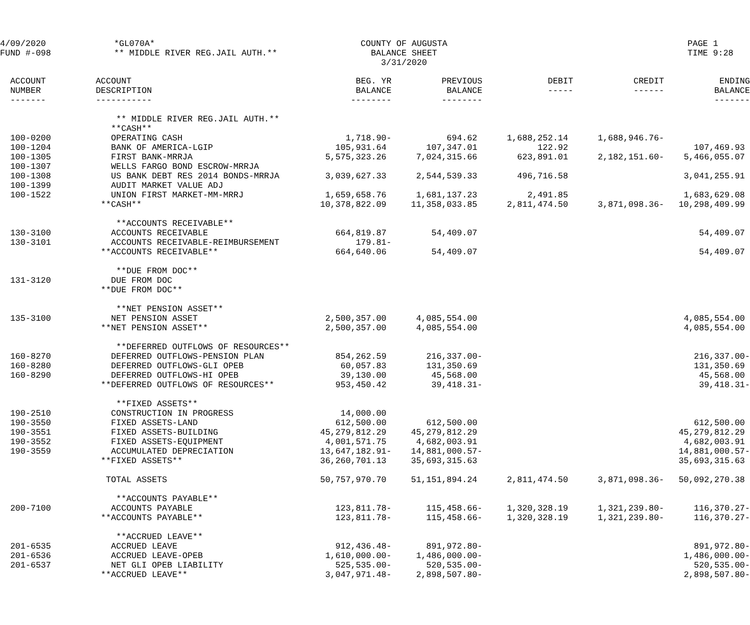4/09/2020
FUND #-098
*GL070A*
** MIDDLE RIVER REG.JAIL AUTH.**
COUNTY OF AUGUSTA
BALANCE SHEET
3/31/2020
PAGE 1
TIME 9:28
| ACCOUNT NUMBER ------- | ACCOUNT DESCRIPTION ----------- | BEG. YR BALANCE -------- | PREVIOUS BALANCE -------- | DEBIT ----- | CREDIT ------ | ENDING BALANCE ------- |
| --- | --- | --- | --- | --- | --- | --- |
| | ** MIDDLE RIVER REG.JAIL AUTH.** **CASH** | | | | | |
| 100-0200 | OPERATING CASH | 1,718.90- | 694.62 | 1,688,252.14 | 1,688,946.76- | |
| 100-1204 | BANK OF AMERICA-LGIP | 105,931.64 | 107,347.01 | 122.92 | | 107,469.93 |
| 100-1305 | FIRST BANK-MRRJA | 5,575,323.26 | 7,024,315.66 | 623,891.01 | 2,182,151.60- | 5,466,055.07 |
| 100-1307 | WELLS FARGO BOND ESCROW-MRRJA | | | | | |
| 100-1308 100-1399 | US BANK DEBT RES 2014 BONDS-MRRJA AUDIT MARKET VALUE ADJ | 3,039,627.33 | 2,544,539.33 | 496,716.58 | | 3,041,255.91 |
| 100-1522 | UNION FIRST MARKET-MM-MRRJ | 1,659,658.76 | 1,681,137.23 | 2,491.85 | | 1,683,629.08 |
| | **CASH** | 10,378,822.09 | 11,358,033.85 | 2,811,474.50 | 3,871,098.36- | 10,298,409.99 |
| | **ACCOUNTS RECEIVABLE** | | | | | |
| 130-3100 | ACCOUNTS RECEIVABLE | 664,819.87 | 54,409.07 | | | 54,409.07 |
| 130-3101 | ACCOUNTS RECEIVABLE-REIMBURSEMENT | 179.81- | | | | |
| | **ACCOUNTS RECEIVABLE** | 664,640.06 | 54,409.07 | | | 54,409.07 |
| | **DUE FROM DOC** | | | | | |
| 131-3120 | DUE FROM DOC | | | | | |
| | **DUE FROM DOC** | | | | | |
| | **NET PENSION ASSET** | | | | | |
| 135-3100 | NET PENSION ASSET | 2,500,357.00 | 4,085,554.00 | | | 4,085,554.00 |
| | **NET PENSION ASSET** | 2,500,357.00 | 4,085,554.00 | | | 4,085,554.00 |
| | **DEFERRED OUTFLOWS OF RESOURCES** | | | | | |
| 160-8270 | DEFERRED OUTFLOWS-PENSION PLAN | 854,262.59 | 216,337.00- | | | 216,337.00- |
| 160-8280 | DEFERRED OUTFLOWS-GLI OPEB | 60,057.83 | 131,350.69 | | | 131,350.69 |
| 160-8290 | DEFERRED OUTFLOWS-HI OPEB | 39,130.00 | 45,568.00 | | | 45,568.00 |
| | **DEFERRED OUTFLOWS OF RESOURCES** | 953,450.42 | 39,418.31- | | | 39,418.31- |
| | **FIXED ASSETS** | | | | | |
| 190-2510 | CONSTRUCTION IN PROGRESS | 14,000.00 | | | | |
| 190-3550 | FIXED ASSETS-LAND | 612,500.00 | 612,500.00 | | | 612,500.00 |
| 190-3551 | FIXED ASSETS-BUILDING | 45,279,812.29 | 45,279,812.29 | | | 45,279,812.29 |
| 190-3552 | FIXED ASSETS-EQUIPMENT | 4,001,571.75 | 4,682,003.91 | | | 4,682,003.91 |
| 190-3559 | ACCUMULATED DEPRECIATION | 13,647,182.91- | 14,881,000.57- | | | 14,881,000.57- |
| | **FIXED ASSETS** | 36,260,701.13 | 35,693,315.63 | | | 35,693,315.63 |
| | TOTAL ASSETS | 50,757,970.70 | 51,151,894.24 | 2,811,474.50 | 3,871,098.36- | 50,092,270.38 |
| | **ACCOUNTS PAYABLE** | | | | | |
| 200-7100 | ACCOUNTS PAYABLE | 123,811.78- | 115,458.66- | 1,320,328.19 | 1,321,239.80- | 116,370.27- |
| | **ACCOUNTS PAYABLE** | 123,811.78- | 115,458.66- | 1,320,328.19 | 1,321,239.80- | 116,370.27- |
| | **ACCRUED LEAVE** | | | | | |
| 201-6535 | ACCRUED LEAVE | 912,436.48- | 891,972.80- | | | 891,972.80- |
| 201-6536 | ACCRUED LEAVE-OPEB | 1,610,000.00- | 1,486,000.00- | | | 1,486,000.00- |
| 201-6537 | NET GLI OPEB LIABILITY | 525,535.00- | 520,535.00- | | | 520,535.00- |
| | **ACCRUED LEAVE** | 3,047,971.48- | 2,898,507.80- | | | 2,898,507.80- |